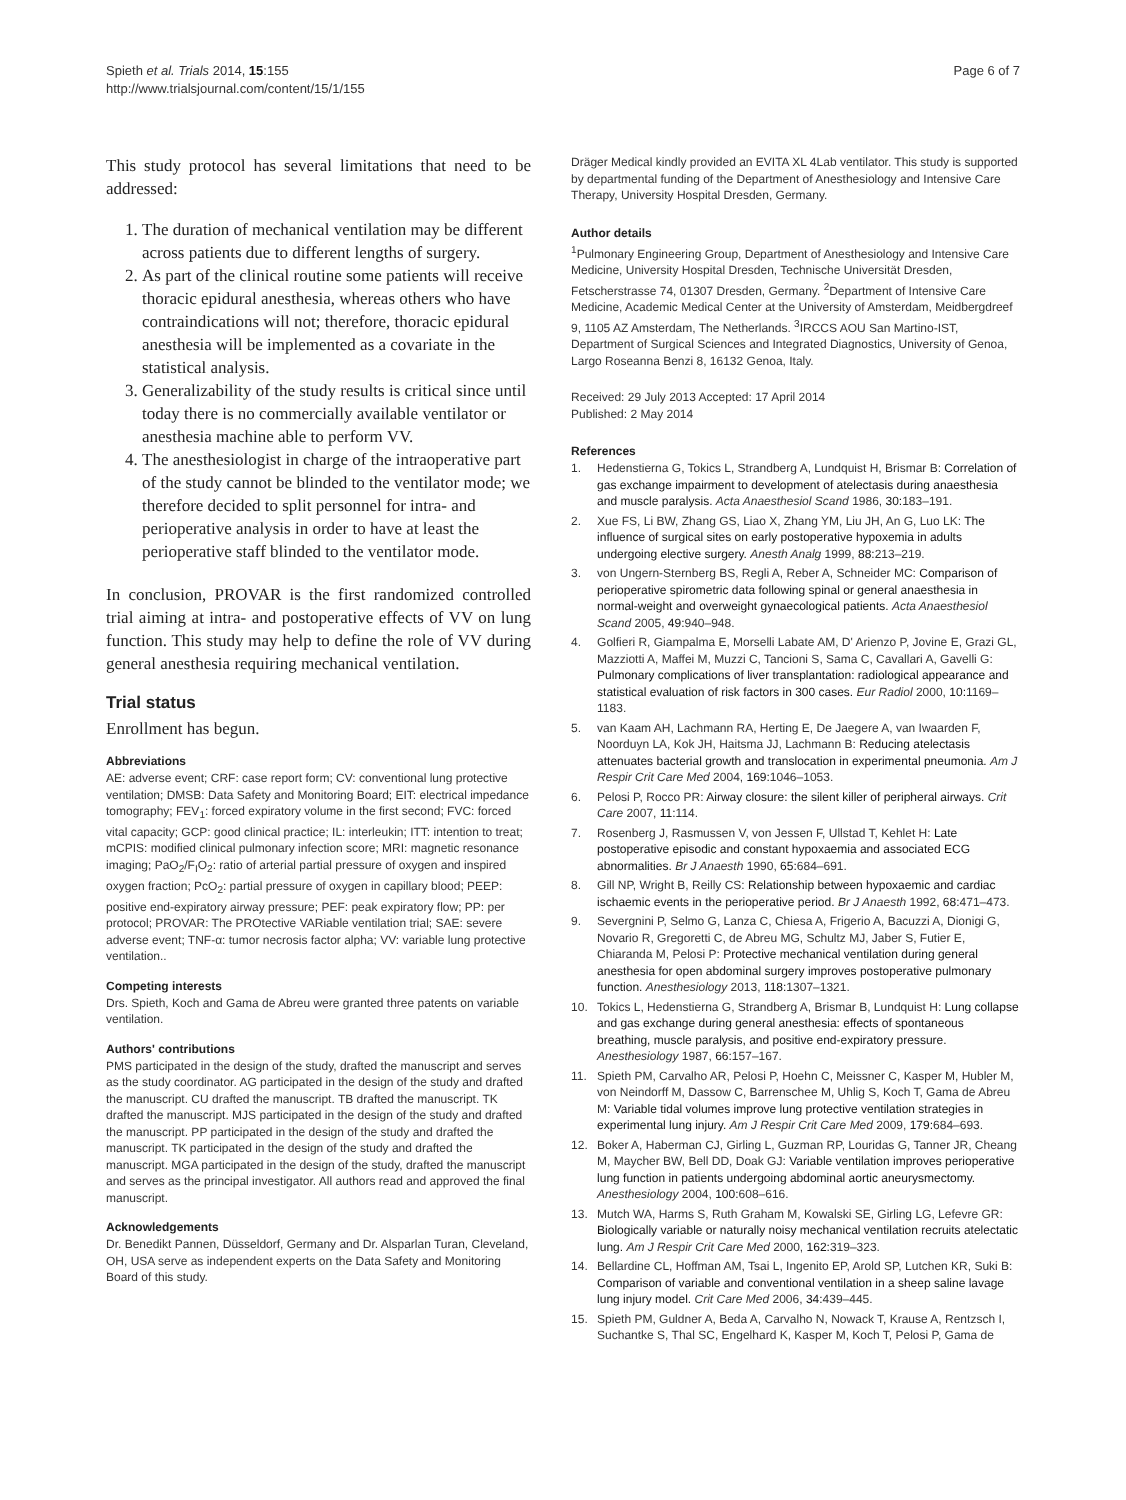Spieth et al. Trials 2014, 15:155
http://www.trialsjournal.com/content/15/1/155
Page 6 of 7
This study protocol has several limitations that need to be addressed:
1. The duration of mechanical ventilation may be different across patients due to different lengths of surgery.
2. As part of the clinical routine some patients will receive thoracic epidural anesthesia, whereas others who have contraindications will not; therefore, thoracic epidural anesthesia will be implemented as a covariate in the statistical analysis.
3. Generalizability of the study results is critical since until today there is no commercially available ventilator or anesthesia machine able to perform VV.
4. The anesthesiologist in charge of the intraoperative part of the study cannot be blinded to the ventilator mode; we therefore decided to split personnel for intra- and perioperative analysis in order to have at least the perioperative staff blinded to the ventilator mode.
In conclusion, PROVAR is the first randomized controlled trial aiming at intra- and postoperative effects of VV on lung function. This study may help to define the role of VV during general anesthesia requiring mechanical ventilation.
Trial status
Enrollment has begun.
Abbreviations
AE: adverse event; CRF: case report form; CV: conventional lung protective ventilation; DMSB: Data Safety and Monitoring Board; EIT: electrical impedance tomography; FEV<sub>1</sub>: forced expiratory volume in the first second; FVC: forced vital capacity; GCP: good clinical practice; IL: interleukin; ITT: intention to treat; mCPIS: modified clinical pulmonary infection score; MRI: magnetic resonance imaging; PaO<sub>2</sub>/F<sub>I</sub>O<sub>2</sub>: ratio of arterial partial pressure of oxygen and inspired oxygen fraction; PcO<sub>2</sub>: partial pressure of oxygen in capillary blood; PEEP: positive end-expiratory airway pressure; PEF: peak expiratory flow; PP: per protocol; PROVAR: The PROtective VARiable ventilation trial; SAE: severe adverse event; TNF-α: tumor necrosis factor alpha; VV: variable lung protective ventilation..
Competing interests
Drs. Spieth, Koch and Gama de Abreu were granted three patents on variable ventilation.
Authors' contributions
PMS participated in the design of the study, drafted the manuscript and serves as the study coordinator. AG participated in the design of the study and drafted the manuscript. CU drafted the manuscript. TB drafted the manuscript. TK drafted the manuscript. MJS participated in the design of the study and drafted the manuscript. PP participated in the design of the study and drafted the manuscript. TK participated in the design of the study and drafted the manuscript. MGA participated in the design of the study, drafted the manuscript and serves as the principal investigator. All authors read and approved the final manuscript.
Acknowledgements
Dr. Benedikt Pannen, Düsseldorf, Germany and Dr. Alsparlan Turan, Cleveland, OH, USA serve as independent experts on the Data Safety and Monitoring Board of this study.
Dräger Medical kindly provided an EVITA XL 4Lab ventilator. This study is supported by departmental funding of the Department of Anesthesiology and Intensive Care Therapy, University Hospital Dresden, Germany.
Author details
<sup>1</sup> Pulmonary Engineering Group, Department of Anesthesiology and Intensive Care Medicine, University Hospital Dresden, Technische Universität Dresden, Fetscherstrasse 74, 01307 Dresden, Germany. <sup>2</sup>Department of Intensive Care Medicine, Academic Medical Center at the University of Amsterdam, Meidbergdreef 9, 1105 AZ Amsterdam, The Netherlands. <sup>3</sup>IRCCS AOU San Martino-IST, Department of Surgical Sciences and Integrated Diagnostics, University of Genoa, Largo Roseanna Benzi 8, 16132 Genoa, Italy.
Received: 29 July 2013 Accepted: 17 April 2014
Published: 2 May 2014
References
1. Hedenstierna G, Tokics L, Strandberg A, Lundquist H, Brismar B: Correlation of gas exchange impairment to development of atelectasis during anaesthesia and muscle paralysis. Acta Anaesthesiol Scand 1986, 30: 183–191.
2. Xue FS, Li BW, Zhang GS, Liao X, Zhang YM, Liu JH, An G, Luo LK: The influence of surgical sites on early postoperative hypoxemia in adults undergoing elective surgery. Anesth Analg 1999, 88: 213–219.
3. von Ungern-Sternberg BS, Regli A, Reber A, Schneider MC: Comparison of perioperative spirometric data following spinal or general anaesthesia in normal-weight and overweight gynaecological patients. Acta Anaesthesiol Scand 2005, 49: 940–948.
4. Golfieri R, Giampalma E, Morselli Labate AM, D' Arienzo P, Jovine E, Grazi GL, Mazziotti A, Maffei M, Muzzi C, Tancioni S, Sama C, Cavallari A, Gavelli G: Pulmonary complications of liver transplantation: radiological appearance and statistical evaluation of risk factors in 300 cases. Eur Radiol 2000, 10: 1169–1183.
5. van Kaam AH, Lachmann RA, Herting E, De Jaegere A, van Iwaarden F, Noorduyn LA, Kok JH, Haitsma JJ, Lachmann B: Reducing atelectasis attenuates bacterial growth and translocation in experimental pneumonia. Am J Respir Crit Care Med 2004, 169: 1046–1053.
6. Pelosi P, Rocco PR: Airway closure: the silent killer of peripheral airways. Crit Care 2007, 11: 114.
7. Rosenberg J, Rasmussen V, von Jessen F, Ullstad T, Kehlet H: Late postoperative episodic and constant hypoxaemia and associated ECG abnormalities. Br J Anaesth 1990, 65: 684–691.
8. Gill NP, Wright B, Reilly CS: Relationship between hypoxaemic and cardiac ischaemic events in the perioperative period. Br J Anaesth 1992, 68: 471–473.
9. Severgnini P, Selmo G, Lanza C, Chiesa A, Frigerio A, Bacuzzi A, Dionigi G, Novario R, Gregoretti C, de Abreu MG, Schultz MJ, Jaber S, Futier E, Chiaranda M, Pelosi P: Protective mechanical ventilation during general anesthesia for open abdominal surgery improves postoperative pulmonary function. Anesthesiology 2013, 118: 1307–1321.
10. Tokics L, Hedenstierna G, Strandberg A, Brismar B, Lundquist H: Lung collapse and gas exchange during general anesthesia: effects of spontaneous breathing, muscle paralysis, and positive end-expiratory pressure. Anesthesiology 1987, 66: 157–167.
11. Spieth PM, Carvalho AR, Pelosi P, Hoehn C, Meissner C, Kasper M, Hubler M, von Neindorff M, Dassow C, Barrenschee M, Uhlig S, Koch T, Gama de Abreu M: Variable tidal volumes improve lung protective ventilation strategies in experimental lung injury. Am J Respir Crit Care Med 2009, 179: 684–693.
12. Boker A, Haberman CJ, Girling L, Guzman RP, Louridas G, Tanner JR, Cheang M, Maycher BW, Bell DD, Doak GJ: Variable ventilation improves perioperative lung function in patients undergoing abdominal aortic aneurysmectomy. Anesthesiology 2004, 100: 608–616.
13. Mutch WA, Harms S, Ruth Graham M, Kowalski SE, Girling LG, Lefevre GR: Biologically variable or naturally noisy mechanical ventilation recruits atelectatic lung. Am J Respir Crit Care Med 2000, 162: 319–323.
14. Bellardine CL, Hoffman AM, Tsai L, Ingenito EP, Arold SP, Lutchen KR, Suki B: Comparison of variable and conventional ventilation in a sheep saline lavage lung injury model. Crit Care Med 2006, 34: 439–445.
15. Spieth PM, Guldner A, Beda A, Carvalho N, Nowack T, Krause A, Rentzsch I, Suchantke S, Thal SC, Engelhard K, Kasper M, Koch T, Pelosi P, Gama de